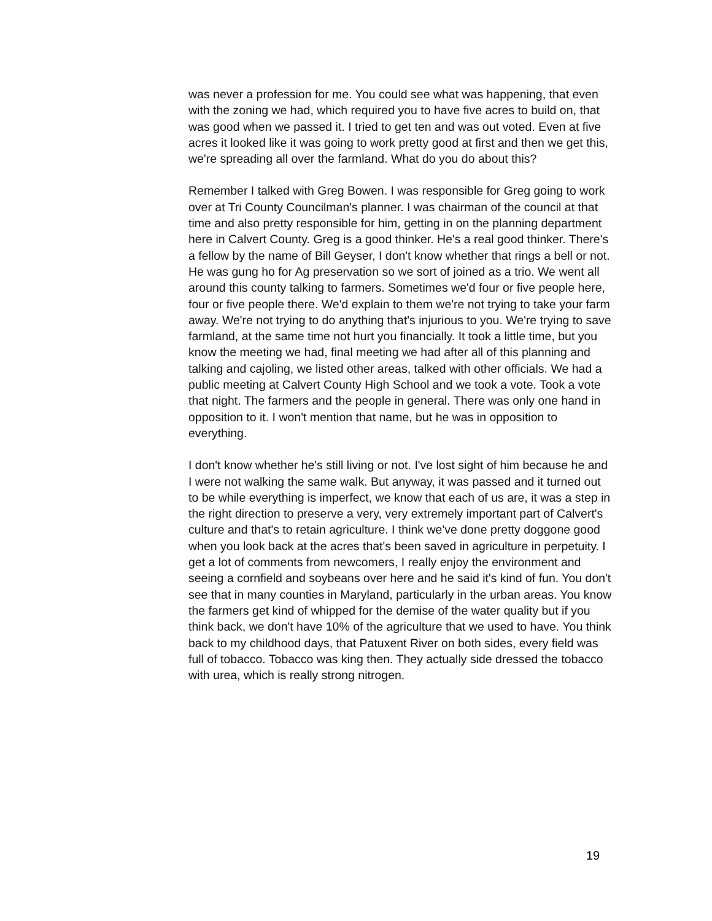was never a profession for me. You could see what was happening, that even with the zoning we had, which required you to have five acres to build on, that was good when we passed it. I tried to get ten and was out voted. Even at five acres it looked like it was going to work pretty good at first and then we get this, we're spreading all over the farmland. What do you do about this?
Remember I talked with Greg Bowen. I was responsible for Greg going to work over at Tri County Councilman's planner. I was chairman of the council at that time and also pretty responsible for him, getting in on the planning department here in Calvert County. Greg is a good thinker. He's a real good thinker. There's a fellow by the name of Bill Geyser, I don't know whether that rings a bell or not. He was gung ho for Ag preservation so we sort of joined as a trio. We went all around this county talking to farmers. Sometimes we'd four or five people here, four or five people there. We'd explain to them we're not trying to take your farm away. We're not trying to do anything that's injurious to you. We're trying to save farmland, at the same time not hurt you financially. It took a little time, but you know the meeting we had, final meeting we had after all of this planning and talking and cajoling, we listed other areas, talked with other officials. We had a public meeting at Calvert County High School and we took a vote. Took a vote that night. The farmers and the people in general. There was only one hand in opposition to it. I won't mention that name, but he was in opposition to everything.
I don't know whether he's still living or not. I've lost sight of him because he and I were not walking the same walk. But anyway, it was passed and it turned out to be while everything is imperfect, we know that each of us are, it was a step in the right direction to preserve a very, very extremely important part of Calvert's culture and that's to retain agriculture. I think we've done pretty doggone good when you look back at the acres that's been saved in agriculture in perpetuity. I get a lot of comments from newcomers, I really enjoy the environment and seeing a cornfield and soybeans over here and he said it's kind of fun. You don't see that in many counties in Maryland, particularly in the urban areas. You know the farmers get kind of whipped for the demise of the water quality but if you think back, we don't have 10% of the agriculture that we used to have. You think back to my childhood days, that Patuxent River on both sides, every field was full of tobacco. Tobacco was king then. They actually side dressed the tobacco with urea, which is really strong nitrogen.
19